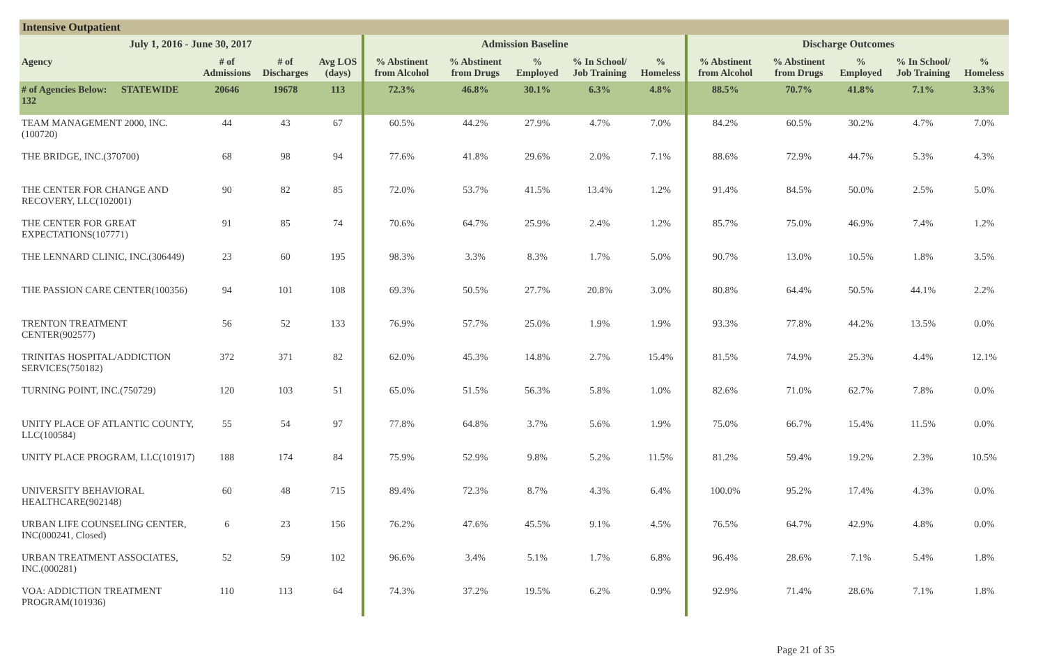Intensive Outpatient
| July 1, 2016 - June 30, 2017 | | | | | Admission Baseline | | | | | Discharge Outcomes | | | | |
| --- | --- | --- | --- | --- | --- | --- | --- | --- | --- | --- | --- | --- | --- | --- |
| Agency | | # of Admissions | # of Discharges | Avg LOS (days) | % Abstinent from Alcohol | % Abstinent from Drugs | % Employed | % In School/ Job Training | % Homeless | % Abstinent from Alcohol | % Abstinent from Drugs | % Employed | % In School/ Job Training | % Homeless |
| # of Agencies Below: 132 | STATEWIDE | 20646 | 19678 | 113 | 72.3% | 46.8% | 30.1% | 6.3% | 4.8% | 88.5% | 70.7% | 41.8% | 7.1% | 3.3% |
| TEAM MANAGEMENT 2000, INC.(100720) | | 44 | 43 | 67 | 60.5% | 44.2% | 27.9% | 4.7% | 7.0% | 84.2% | 60.5% | 30.2% | 4.7% | 7.0% |
| THE BRIDGE, INC.(370700) | | 68 | 98 | 94 | 77.6% | 41.8% | 29.6% | 2.0% | 7.1% | 88.6% | 72.9% | 44.7% | 5.3% | 4.3% |
| THE CENTER FOR CHANGE AND RECOVERY, LLC(102001) | | 90 | 82 | 85 | 72.0% | 53.7% | 41.5% | 13.4% | 1.2% | 91.4% | 84.5% | 50.0% | 2.5% | 5.0% |
| THE CENTER FOR GREAT EXPECTATIONS(107771) | | 91 | 85 | 74 | 70.6% | 64.7% | 25.9% | 2.4% | 1.2% | 85.7% | 75.0% | 46.9% | 7.4% | 1.2% |
| THE LENNARD CLINIC, INC.(306449) | | 23 | 60 | 195 | 98.3% | 3.3% | 8.3% | 1.7% | 5.0% | 90.7% | 13.0% | 10.5% | 1.8% | 3.5% |
| THE PASSION CARE CENTER(100356) | | 94 | 101 | 108 | 69.3% | 50.5% | 27.7% | 20.8% | 3.0% | 80.8% | 64.4% | 50.5% | 44.1% | 2.2% |
| TRENTON TREATMENT CENTER(902577) | | 56 | 52 | 133 | 76.9% | 57.7% | 25.0% | 1.9% | 1.9% | 93.3% | 77.8% | 44.2% | 13.5% | 0.0% |
| TRINITAS HOSPITAL/ADDICTION SERVICES(750182) | | 372 | 371 | 82 | 62.0% | 45.3% | 14.8% | 2.7% | 15.4% | 81.5% | 74.9% | 25.3% | 4.4% | 12.1% |
| TURNING POINT, INC.(750729) | | 120 | 103 | 51 | 65.0% | 51.5% | 56.3% | 5.8% | 1.0% | 82.6% | 71.0% | 62.7% | 7.8% | 0.0% |
| UNITY PLACE OF ATLANTIC COUNTY, LLC(100584) | | 55 | 54 | 97 | 77.8% | 64.8% | 3.7% | 5.6% | 1.9% | 75.0% | 66.7% | 15.4% | 11.5% | 0.0% |
| UNITY PLACE PROGRAM, LLC(101917) | | 188 | 174 | 84 | 75.9% | 52.9% | 9.8% | 5.2% | 11.5% | 81.2% | 59.4% | 19.2% | 2.3% | 10.5% |
| UNIVERSITY BEHAVIORAL HEALTHCARE(902148) | | 60 | 48 | 715 | 89.4% | 72.3% | 8.7% | 4.3% | 6.4% | 100.0% | 95.2% | 17.4% | 4.3% | 0.0% |
| URBAN LIFE COUNSELING CENTER, INC(000241, Closed) | | 6 | 23 | 156 | 76.2% | 47.6% | 45.5% | 9.1% | 4.5% | 76.5% | 64.7% | 42.9% | 4.8% | 0.0% |
| URBAN TREATMENT ASSOCIATES, INC.(000281) | | 52 | 59 | 102 | 96.6% | 3.4% | 5.1% | 1.7% | 6.8% | 96.4% | 28.6% | 7.1% | 5.4% | 1.8% |
| VOA: ADDICTION TREATMENT PROGRAM(101936) | | 110 | 113 | 64 | 74.3% | 37.2% | 19.5% | 6.2% | 0.9% | 92.9% | 71.4% | 28.6% | 7.1% | 1.8% |
Page 21 of 35